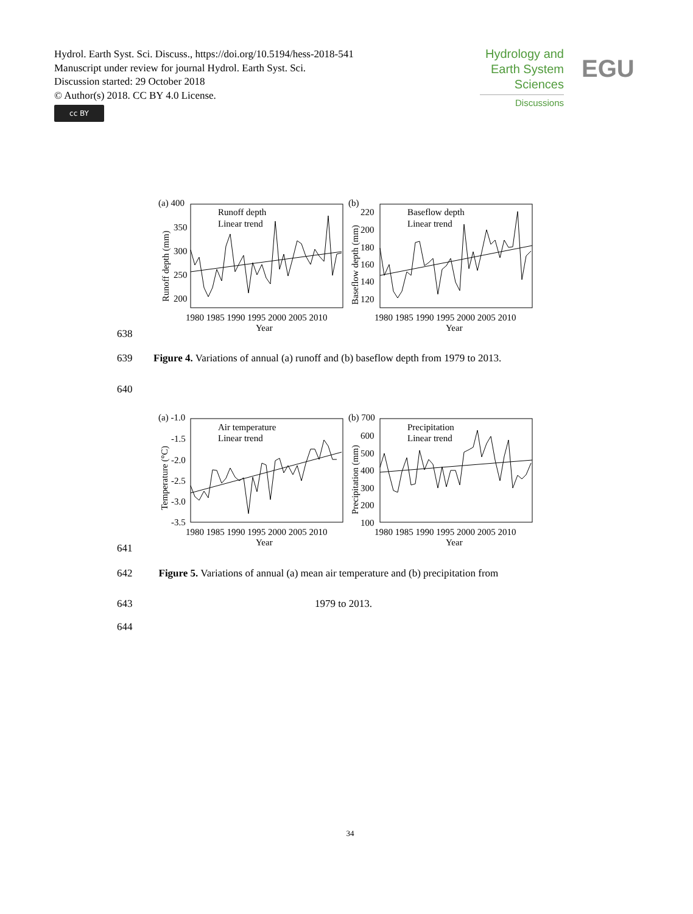Hydrol. Earth Syst. Sci. Discuss., https://doi.org/10.5194/hess-2018-541
Manuscript under review for journal Hydrol. Earth Syst. Sci.
Discussion started: 29 October 2018
© Author(s) 2018. CC BY 4.0 License.
cc BY
Hydrology and
Earth System
Sciences
Discussions
EGU
(a) 400
350
300
250
200
1980 1985 1990 1995 2000 2005 2010
Year
Runoff depth (mm)
Runoff depth
Linear trend
(b)
220
200
180
160
140
120
1980 1985 1990 1995 2000 2005 2010
Year
Baseflow depth (mm)
Baseflow depth
Linear trend
638
639 Figure 4. Variations of annual (a) runoff and (b) baseflow depth from 1979 to 2013.
640
(a) -1.0
-1.5
-2.0
-2.5
-3.0
-3.5
1980 1985 1990 1995 2000 2005 2010
Year
Temperature (°C)
Air temperature
Linear trend
(b) 700
600
500
400
300
200
100
1980 1985 1990 1995 2000 2005 2010
Year
Precipitation (mm)
Precipitation
Linear trend
641
642 Figure 5. Variations of annual (a) mean air temperature and (b) precipitation from
643 1979 to 2013.
644
34